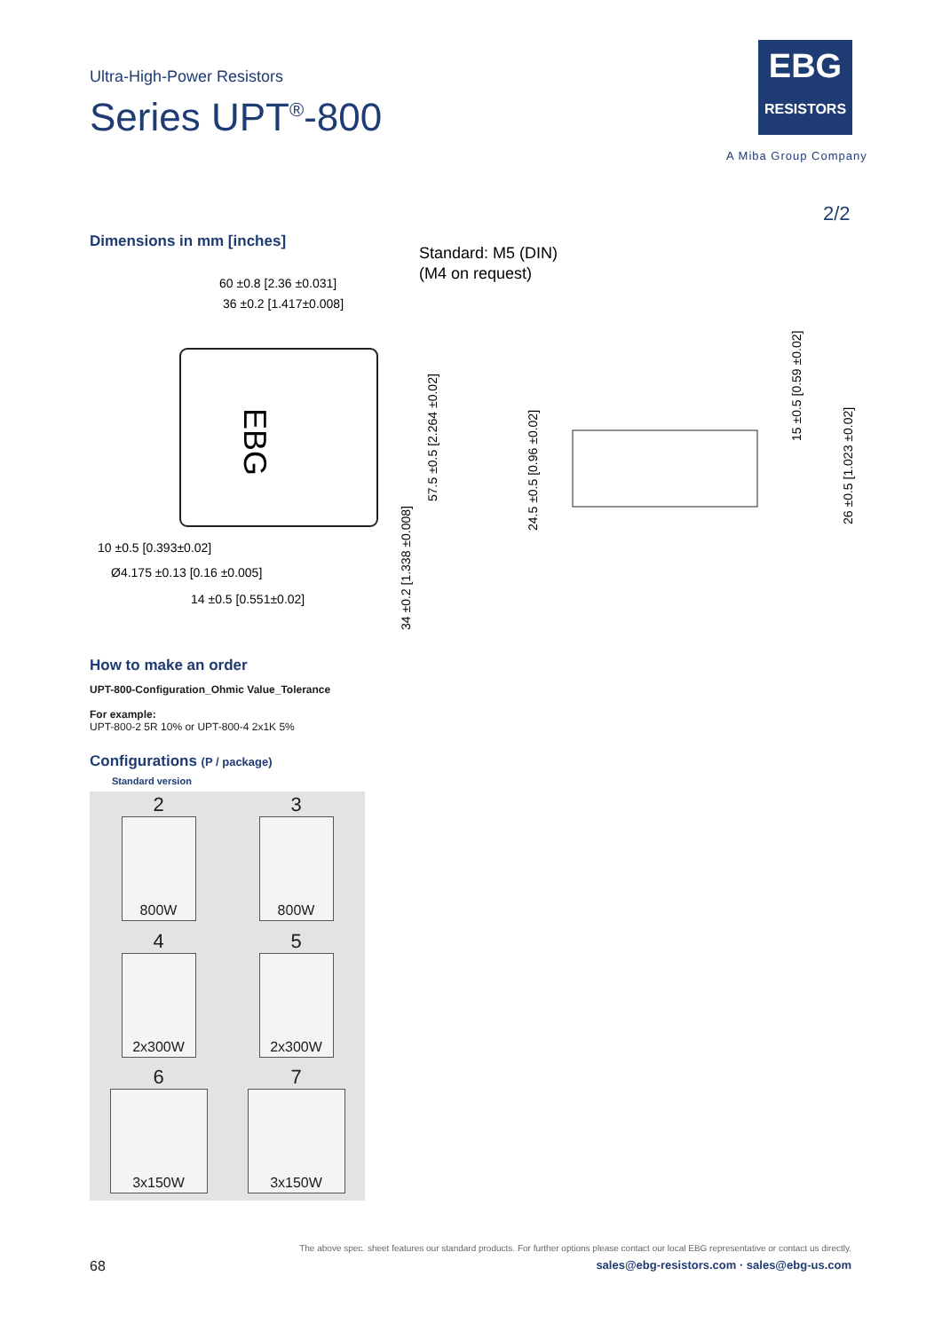Ultra-High-Power Resistors
Series UPT<sup>®</sup>-800
EBG
RESISTORS
A Miba Group Company
2/2
Dimensions in mm [inches]
Standard: M5 (DIN)
(M4 on request)
60 ±0.8 [2.36 ±0.031]
36 ±0.2 [1.417±0.008]
EBG
10 ±0.5 [0.393±0.02]
Ø4.175 ±0.13 [0.16 ±0.005]
14 ±0.5 [0.551±0.02]
57.5 ±0.5 [2.264 ±0.02]
34 ±0.2 [1.338 ±0.008]
24.5 ±0.5 [0.96 ±0.02]
15 ±0.5 [0.59 ±0.02]
26 ±0.5 [1.023 ±0.02]
How to make an order
UPT-800-Configuration_Ohmic Value_Tolerance
For example:
UPT-800-2 5R 10% or UPT-800-4 2x1K 5%
Configurations (P / package)
Standard version
2
800W
3
800W
4
2x300W
5
2x300W
6
3x150W
7
3x150W
68
The above spec. sheet features our standard products. For further options please contact our local EBG representative or contact us directly.
sales@ebg-resistors.com · sales@ebg-us.com